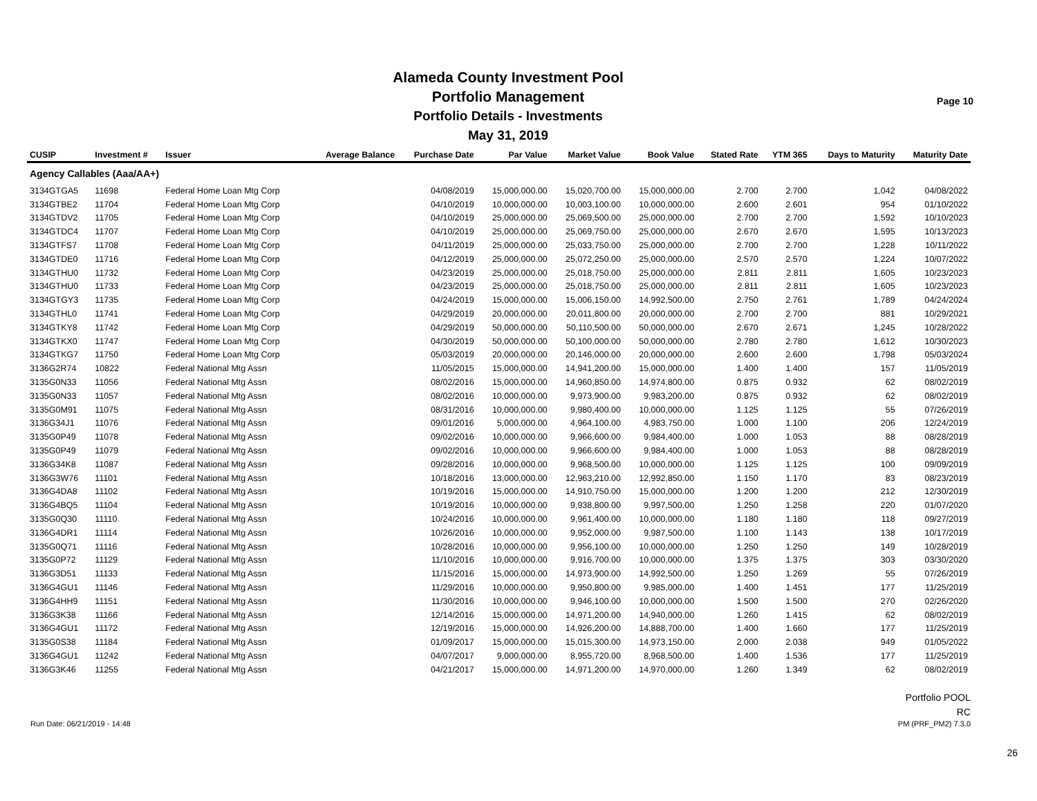Alameda County Investment Pool
Portfolio Management
Portfolio Details - Investments
May 31, 2019
Page 10
| CUSIP | Investment # | Issuer | Average Balance | Purchase Date | Par Value | Market Value | Book Value | Stated Rate | YTM 365 | Days to Maturity | Maturity Date |
| --- | --- | --- | --- | --- | --- | --- | --- | --- | --- | --- | --- |
| Agency Callables (Aaa/AA+) | | | | | | | | | | | |
| 3134GTGA5 | 11698 | Federal Home Loan Mtg Corp | | 04/08/2019 | 15,000,000.00 | 15,020,700.00 | 15,000,000.00 | 2.700 | 2.700 | 1,042 | 04/08/2022 |
| 3134GTBE2 | 11704 | Federal Home Loan Mtg Corp | | 04/10/2019 | 10,000,000.00 | 10,003,100.00 | 10,000,000.00 | 2.600 | 2.601 | 954 | 01/10/2022 |
| 3134GTDV2 | 11705 | Federal Home Loan Mtg Corp | | 04/10/2019 | 25,000,000.00 | 25,069,500.00 | 25,000,000.00 | 2.700 | 2.700 | 1,592 | 10/10/2023 |
| 3134GTDC4 | 11707 | Federal Home Loan Mtg Corp | | 04/10/2019 | 25,000,000.00 | 25,069,750.00 | 25,000,000.00 | 2.670 | 2.670 | 1,595 | 10/13/2023 |
| 3134GTFS7 | 11708 | Federal Home Loan Mtg Corp | | 04/11/2019 | 25,000,000.00 | 25,033,750.00 | 25,000,000.00 | 2.700 | 2.700 | 1,228 | 10/11/2022 |
| 3134GTDE0 | 11716 | Federal Home Loan Mtg Corp | | 04/12/2019 | 25,000,000.00 | 25,072,250.00 | 25,000,000.00 | 2.570 | 2.570 | 1,224 | 10/07/2022 |
| 3134GTHU0 | 11732 | Federal Home Loan Mtg Corp | | 04/23/2019 | 25,000,000.00 | 25,018,750.00 | 25,000,000.00 | 2.811 | 2.811 | 1,605 | 10/23/2023 |
| 3134GTHU0 | 11733 | Federal Home Loan Mtg Corp | | 04/23/2019 | 25,000,000.00 | 25,018,750.00 | 25,000,000.00 | 2.811 | 2.811 | 1,605 | 10/23/2023 |
| 3134GTGY3 | 11735 | Federal Home Loan Mtg Corp | | 04/24/2019 | 15,000,000.00 | 15,006,150.00 | 14,992,500.00 | 2.750 | 2.761 | 1,789 | 04/24/2024 |
| 3134GTHL0 | 11741 | Federal Home Loan Mtg Corp | | 04/29/2019 | 20,000,000.00 | 20,011,800.00 | 20,000,000.00 | 2.700 | 2.700 | 881 | 10/29/2021 |
| 3134GTKY8 | 11742 | Federal Home Loan Mtg Corp | | 04/29/2019 | 50,000,000.00 | 50,110,500.00 | 50,000,000.00 | 2.670 | 2.671 | 1,245 | 10/28/2022 |
| 3134GTKX0 | 11747 | Federal Home Loan Mtg Corp | | 04/30/2019 | 50,000,000.00 | 50,100,000.00 | 50,000,000.00 | 2.780 | 2.780 | 1,612 | 10/30/2023 |
| 3134GTKG7 | 11750 | Federal Home Loan Mtg Corp | | 05/03/2019 | 20,000,000.00 | 20,146,000.00 | 20,000,000.00 | 2.600 | 2.600 | 1,798 | 05/03/2024 |
| 3136G2R74 | 10822 | Federal National Mtg Assn | | 11/05/2015 | 15,000,000.00 | 14,941,200.00 | 15,000,000.00 | 1.400 | 1.400 | 157 | 11/05/2019 |
| 3135G0N33 | 11056 | Federal National Mtg Assn | | 08/02/2016 | 15,000,000.00 | 14,960,850.00 | 14,974,800.00 | 0.875 | 0.932 | 62 | 08/02/2019 |
| 3135G0N33 | 11057 | Federal National Mtg Assn | | 08/02/2016 | 10,000,000.00 | 9,973,900.00 | 9,983,200.00 | 0.875 | 0.932 | 62 | 08/02/2019 |
| 3135G0M91 | 11075 | Federal National Mtg Assn | | 08/31/2016 | 10,000,000.00 | 9,980,400.00 | 10,000,000.00 | 1.125 | 1.125 | 55 | 07/26/2019 |
| 3136G34J1 | 11076 | Federal National Mtg Assn | | 09/01/2016 | 5,000,000.00 | 4,964,100.00 | 4,983,750.00 | 1.000 | 1.100 | 206 | 12/24/2019 |
| 3135G0P49 | 11078 | Federal National Mtg Assn | | 09/02/2016 | 10,000,000.00 | 9,966,600.00 | 9,984,400.00 | 1.000 | 1.053 | 88 | 08/28/2019 |
| 3135G0P49 | 11079 | Federal National Mtg Assn | | 09/02/2016 | 10,000,000.00 | 9,966,600.00 | 9,984,400.00 | 1.000 | 1.053 | 88 | 08/28/2019 |
| 3136G34K8 | 11087 | Federal National Mtg Assn | | 09/28/2016 | 10,000,000.00 | 9,968,500.00 | 10,000,000.00 | 1.125 | 1.125 | 100 | 09/09/2019 |
| 3136G3W76 | 11101 | Federal National Mtg Assn | | 10/18/2016 | 13,000,000.00 | 12,963,210.00 | 12,992,850.00 | 1.150 | 1.170 | 83 | 08/23/2019 |
| 3136G4DA8 | 11102 | Federal National Mtg Assn | | 10/19/2016 | 15,000,000.00 | 14,910,750.00 | 15,000,000.00 | 1.200 | 1.200 | 212 | 12/30/2019 |
| 3136G4BQ5 | 11104 | Federal National Mtg Assn | | 10/19/2016 | 10,000,000.00 | 9,938,800.00 | 9,997,500.00 | 1.250 | 1.258 | 220 | 01/07/2020 |
| 3135G0Q30 | 11110 | Federal National Mtg Assn | | 10/24/2016 | 10,000,000.00 | 9,961,400.00 | 10,000,000.00 | 1.180 | 1.180 | 118 | 09/27/2019 |
| 3136G4DR1 | 11114 | Federal National Mtg Assn | | 10/26/2016 | 10,000,000.00 | 9,952,000.00 | 9,987,500.00 | 1.100 | 1.143 | 138 | 10/17/2019 |
| 3135G0Q71 | 11116 | Federal National Mtg Assn | | 10/28/2016 | 10,000,000.00 | 9,956,100.00 | 10,000,000.00 | 1.250 | 1.250 | 149 | 10/28/2019 |
| 3135G0P72 | 11129 | Federal National Mtg Assn | | 11/10/2016 | 10,000,000.00 | 9,916,700.00 | 10,000,000.00 | 1.375 | 1.375 | 303 | 03/30/2020 |
| 3136G3D51 | 11133 | Federal National Mtg Assn | | 11/15/2016 | 15,000,000.00 | 14,973,900.00 | 14,992,500.00 | 1.250 | 1.269 | 55 | 07/26/2019 |
| 3136G4GU1 | 11146 | Federal National Mtg Assn | | 11/29/2016 | 10,000,000.00 | 9,950,800.00 | 9,985,000.00 | 1.400 | 1.451 | 177 | 11/25/2019 |
| 3136G4HH9 | 11151 | Federal National Mtg Assn | | 11/30/2016 | 10,000,000.00 | 9,946,100.00 | 10,000,000.00 | 1.500 | 1.500 | 270 | 02/26/2020 |
| 3136G3K38 | 11166 | Federal National Mtg Assn | | 12/14/2016 | 15,000,000.00 | 14,971,200.00 | 14,940,000.00 | 1.260 | 1.415 | 62 | 08/02/2019 |
| 3136G4GU1 | 11172 | Federal National Mtg Assn | | 12/19/2016 | 15,000,000.00 | 14,926,200.00 | 14,888,700.00 | 1.400 | 1.660 | 177 | 11/25/2019 |
| 3135G0S38 | 11184 | Federal National Mtg Assn | | 01/09/2017 | 15,000,000.00 | 15,015,300.00 | 14,973,150.00 | 2.000 | 2.038 | 949 | 01/05/2022 |
| 3136G4GU1 | 11242 | Federal National Mtg Assn | | 04/07/2017 | 9,000,000.00 | 8,955,720.00 | 8,968,500.00 | 1.400 | 1.536 | 177 | 11/25/2019 |
| 3136G3K46 | 11255 | Federal National Mtg Assn | | 04/21/2017 | 15,000,000.00 | 14,971,200.00 | 14,970,000.00 | 1.260 | 1.349 | 62 | 08/02/2019 |
Portfolio POOL
RC
Run Date: 06/21/2019 - 14:48 PM (PRF_PM2) 7.3.0
26